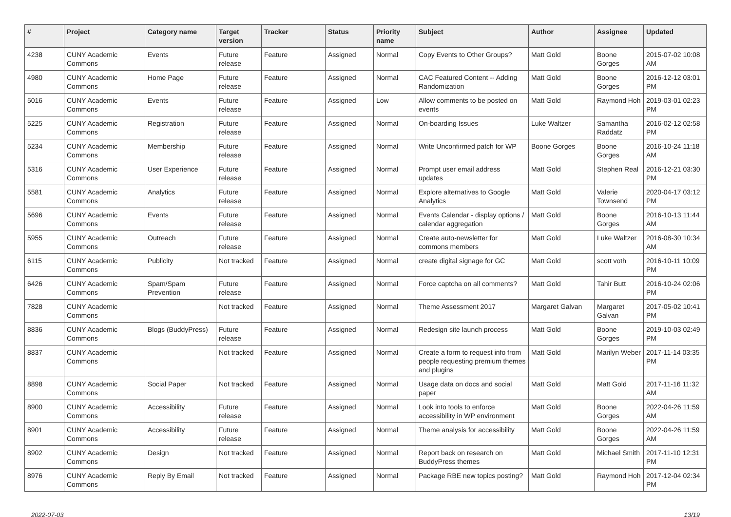| # | Project | Category name | Target version | Tracker | Status | Priority name | Subject | Author | Assignee | Updated |
| --- | --- | --- | --- | --- | --- | --- | --- | --- | --- | --- |
| 4238 | CUNY Academic Commons | Events | Future release | Feature | Assigned | Normal | Copy Events to Other Groups? | Matt Gold | Boone Gorges | 2015-07-02 10:08 AM |
| 4980 | CUNY Academic Commons | Home Page | Future release | Feature | Assigned | Normal | CAC Featured Content -- Adding Randomization | Matt Gold | Boone Gorges | 2016-12-12 03:01 PM |
| 5016 | CUNY Academic Commons | Events | Future release | Feature | Assigned | Low | Allow comments to be posted on events | Matt Gold | Raymond Hoh | 2019-03-01 02:23 PM |
| 5225 | CUNY Academic Commons | Registration | Future release | Feature | Assigned | Normal | On-boarding Issues | Luke Waltzer | Samantha Raddatz | 2016-02-12 02:58 PM |
| 5234 | CUNY Academic Commons | Membership | Future release | Feature | Assigned | Normal | Write Unconfirmed patch for WP | Boone Gorges | Boone Gorges | 2016-10-24 11:18 AM |
| 5316 | CUNY Academic Commons | User Experience | Future release | Feature | Assigned | Normal | Prompt user email address updates | Matt Gold | Stephen Real | 2016-12-21 03:30 PM |
| 5581 | CUNY Academic Commons | Analytics | Future release | Feature | Assigned | Normal | Explore alternatives to Google Analytics | Matt Gold | Valerie Townsend | 2020-04-17 03:12 PM |
| 5696 | CUNY Academic Commons | Events | Future release | Feature | Assigned | Normal | Events Calendar - display options / calendar aggregation | Matt Gold | Boone Gorges | 2016-10-13 11:44 AM |
| 5955 | CUNY Academic Commons | Outreach | Future release | Feature | Assigned | Normal | Create auto-newsletter for commons members | Matt Gold | Luke Waltzer | 2016-08-30 10:34 AM |
| 6115 | CUNY Academic Commons | Publicity | Not tracked | Feature | Assigned | Normal | create digital signage for GC | Matt Gold | scott voth | 2016-10-11 10:09 PM |
| 6426 | CUNY Academic Commons | Spam/Spam Prevention | Future release | Feature | Assigned | Normal | Force captcha on all comments? | Matt Gold | Tahir Butt | 2016-10-24 02:06 PM |
| 7828 | CUNY Academic Commons | | Not tracked | Feature | Assigned | Normal | Theme Assessment 2017 | Margaret Galvan | Margaret Galvan | 2017-05-02 10:41 PM |
| 8836 | CUNY Academic Commons | Blogs (BuddyPress) | Future release | Feature | Assigned | Normal | Redesign site launch process | Matt Gold | Boone Gorges | 2019-10-03 02:49 PM |
| 8837 | CUNY Academic Commons | | Not tracked | Feature | Assigned | Normal | Create a form to request info from people requesting premium themes and plugins | Matt Gold | Marilyn Weber | 2017-11-14 03:35 PM |
| 8898 | CUNY Academic Commons | Social Paper | Not tracked | Feature | Assigned | Normal | Usage data on docs and social paper | Matt Gold | Matt Gold | 2017-11-16 11:32 AM |
| 8900 | CUNY Academic Commons | Accessibility | Future release | Feature | Assigned | Normal | Look into tools to enforce accessibility in WP environment | Matt Gold | Boone Gorges | 2022-04-26 11:59 AM |
| 8901 | CUNY Academic Commons | Accessibility | Future release | Feature | Assigned | Normal | Theme analysis for accessibility | Matt Gold | Boone Gorges | 2022-04-26 11:59 AM |
| 8902 | CUNY Academic Commons | Design | Not tracked | Feature | Assigned | Normal | Report back on research on BuddyPress themes | Matt Gold | Michael Smith | 2017-11-10 12:31 PM |
| 8976 | CUNY Academic Commons | Reply By Email | Not tracked | Feature | Assigned | Normal | Package RBE new topics posting? | Matt Gold | Raymond Hoh | 2017-12-04 02:34 PM |
2022-07-03 13/19